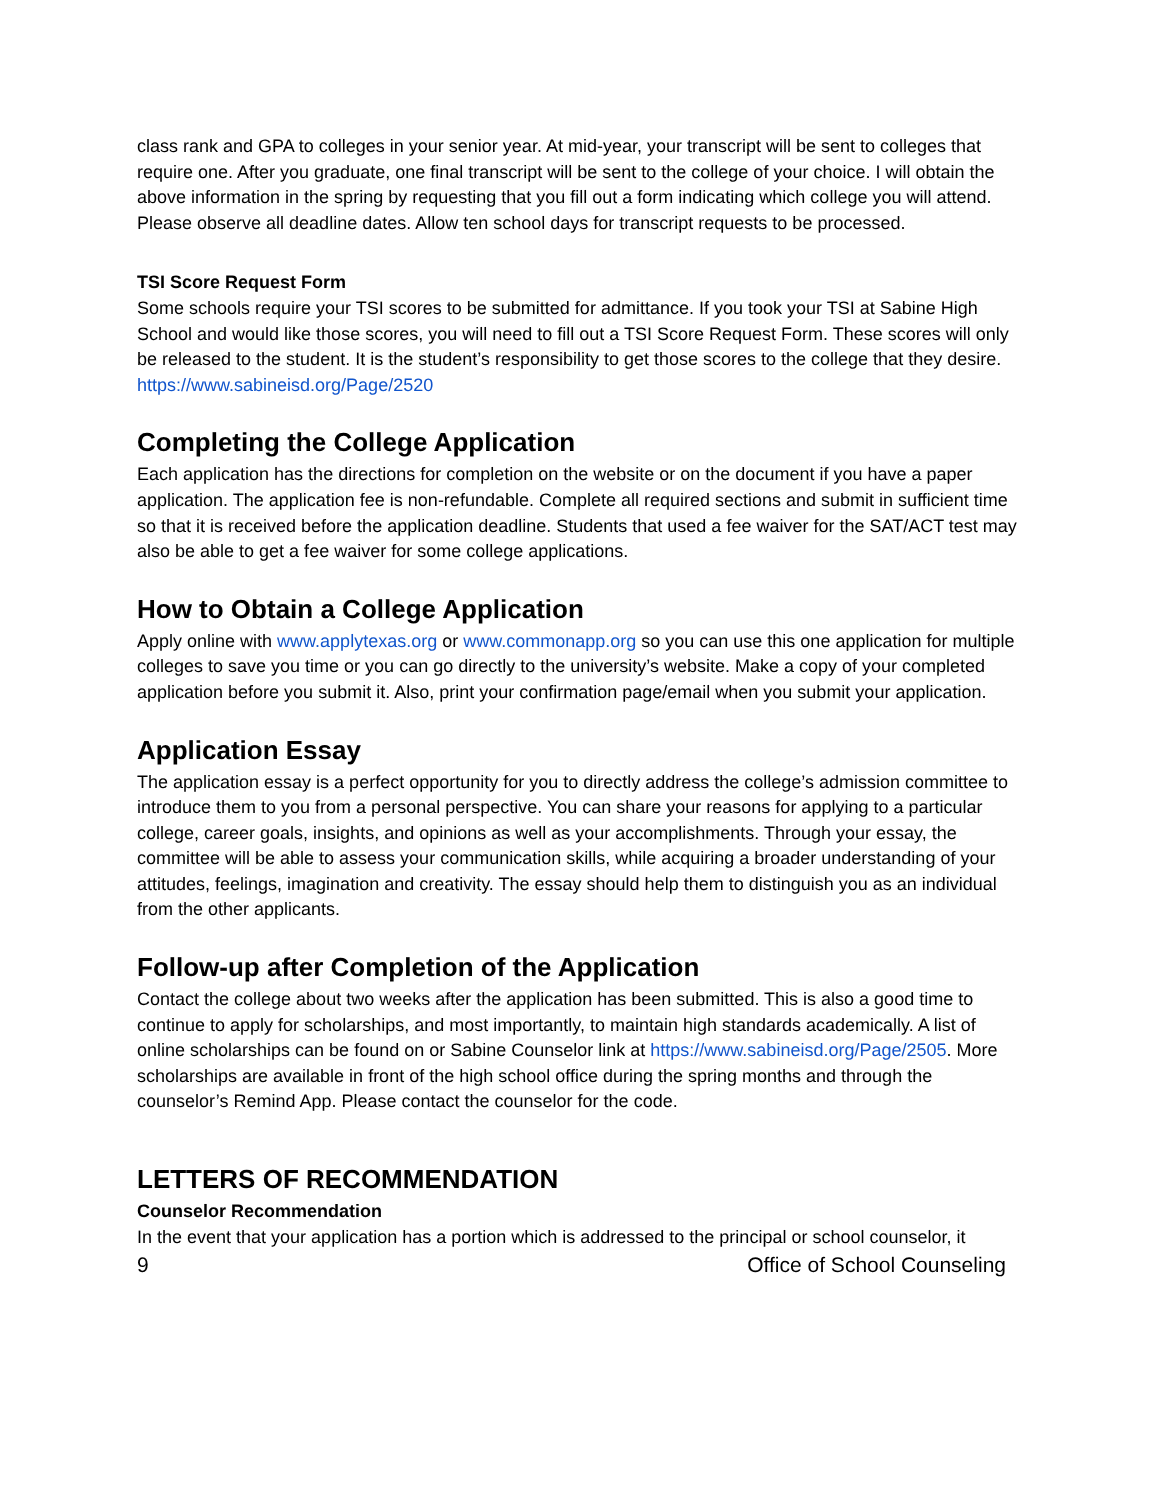class rank and GPA to colleges in your senior year. At mid-year, your transcript will be sent to colleges that require one. After you graduate, one final transcript will be sent to the college of your choice. I will obtain the above information in the spring by requesting that you fill out a form indicating which college you will attend. Please observe all deadline dates. Allow ten school days for transcript requests to be processed.
TSI Score Request Form
Some schools require your TSI scores to be submitted for admittance. If you took your TSI at Sabine High School and would like those scores, you will need to fill out a TSI Score Request Form. These scores will only be released to the student. It is the student’s responsibility to get those scores to the college that they desire. https://www.sabineisd.org/Page/2520
Completing the College Application
Each application has the directions for completion on the website or on the document if you have a paper application. The application fee is non-refundable. Complete all required sections and submit in sufficient time so that it is received before the application deadline. Students that used a fee waiver for the SAT/ACT test may also be able to get a fee waiver for some college applications.
How to Obtain a College Application
Apply online with www.applytexas.org or www.commonapp.org so you can use this one application for multiple colleges to save you time or you can go directly to the university’s website. Make a copy of your completed application before you submit it. Also, print your confirmation page/email when you submit your application.
Application Essay
The application essay is a perfect opportunity for you to directly address the college’s admission committee to introduce them to you from a personal perspective. You can share your reasons for applying to a particular college, career goals, insights, and opinions as well as your accomplishments. Through your essay, the committee will be able to assess your communication skills, while acquiring a broader understanding of your attitudes, feelings, imagination and creativity. The essay should help them to distinguish you as an individual from the other applicants.
Follow-up after Completion of the Application
Contact the college about two weeks after the application has been submitted. This is also a good time to continue to apply for scholarships, and most importantly, to maintain high standards academically. A list of online scholarships can be found on or Sabine Counselor link at https://www.sabineisd.org/Page/2505. More scholarships are available in front of the high school office during the spring months and through the counselor’s Remind App. Please contact the counselor for the code.
LETTERS OF RECOMMENDATION
Counselor Recommendation
In the event that your application has a portion which is addressed to the principal or school counselor, it
9 Office of School Counseling